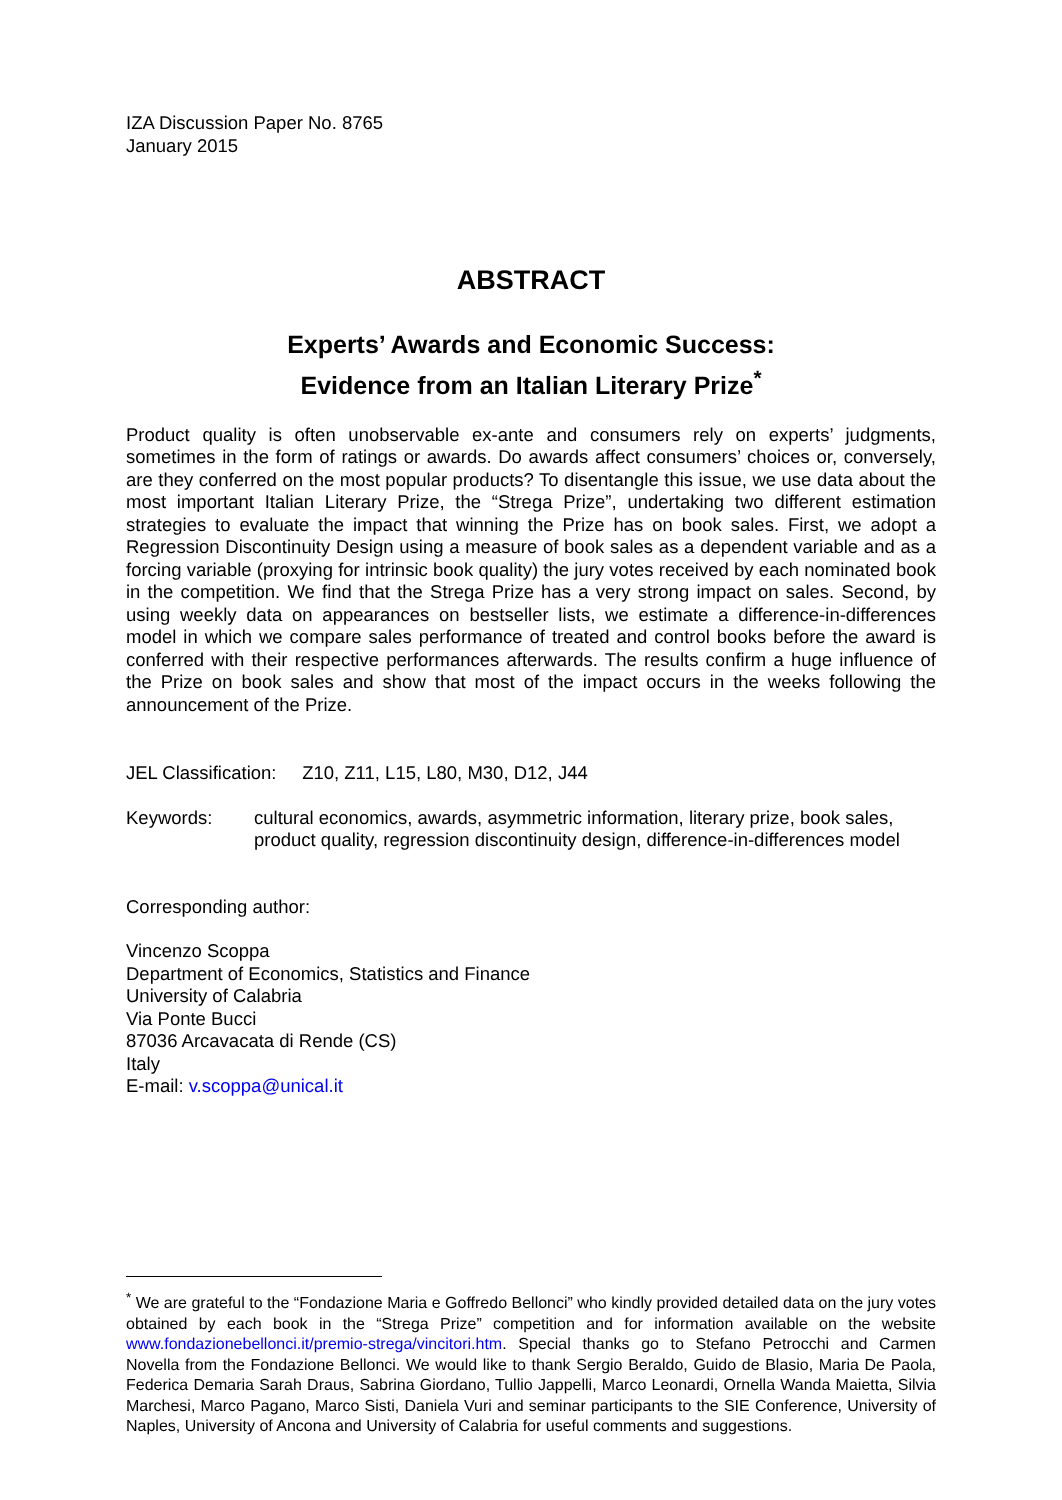IZA Discussion Paper No. 8765
January 2015
ABSTRACT
Experts’ Awards and Economic Success:
Evidence from an Italian Literary Prize<sup>*</sup>
Product quality is often unobservable ex-ante and consumers rely on experts’ judgments, sometimes in the form of ratings or awards. Do awards affect consumers’ choices or, conversely, are they conferred on the most popular products? To disentangle this issue, we use data about the most important Italian Literary Prize, the “Strega Prize”, undertaking two different estimation strategies to evaluate the impact that winning the Prize has on book sales. First, we adopt a Regression Discontinuity Design using a measure of book sales as a dependent variable and as a forcing variable (proxying for intrinsic book quality) the jury votes received by each nominated book in the competition. We find that the Strega Prize has a very strong impact on sales. Second, by using weekly data on appearances on bestseller lists, we estimate a difference-in-differences model in which we compare sales performance of treated and control books before the award is conferred with their respective performances afterwards. The results confirm a huge influence of the Prize on book sales and show that most of the impact occurs in the weeks following the announcement of the Prize.
JEL Classification: Z10, Z11, L15, L80, M30, D12, J44
Keywords: cultural economics, awards, asymmetric information, literary prize, book sales, product quality, regression discontinuity design, difference-in-differences model
Corresponding author:
Vincenzo Scoppa
Department of Economics, Statistics and Finance
University of Calabria
Via Ponte Bucci
87036 Arcavacata di Rende (CS)
Italy
E-mail: v.scoppa@unical.it
<sup>*</sup> We are grateful to the “Fondazione Maria e Goffredo Bellonci” who kindly provided detailed data on the jury votes obtained by each book in the “Strega Prize” competition and for information available on the website www.fondazionebellonci.it/premio-strega/vincitori.htm. Special thanks go to Stefano Petrocchi and Carmen Novella from the Fondazione Bellonci. We would like to thank Sergio Beraldo, Guido de Blasio, Maria De Paola, Federica Demaria Sarah Draus, Sabrina Giordano, Tullio Jappelli, Marco Leonardi, Ornella Wanda Maietta, Silvia Marchesi, Marco Pagano, Marco Sisti, Daniela Vuri and seminar participants to the SIE Conference, University of Naples, University of Ancona and University of Calabria for useful comments and suggestions.